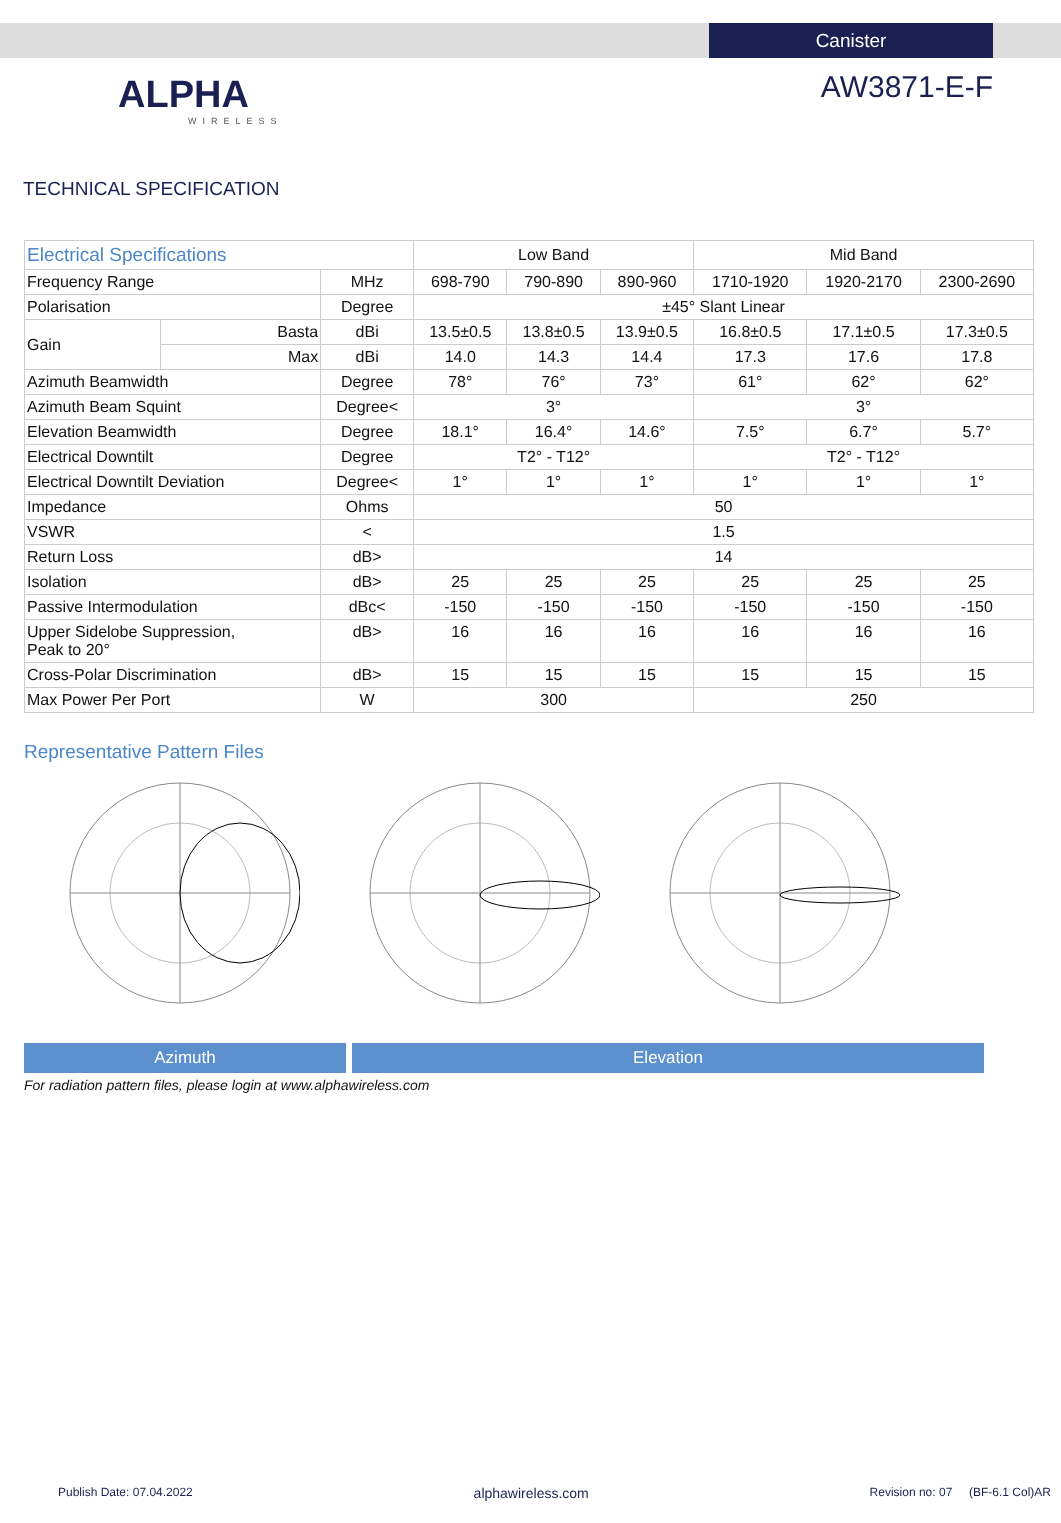Canister
ALPHA
WIRELESS
AW3871-E-F
TECHNICAL SPECIFICATION
| Electrical Specifications | | | Low Band | | | Mid Band | | |
| --- | --- | --- | --- | --- | --- | --- | --- | --- |
| Frequency Range | | MHz | 698-790 | 790-890 | 890-960 | 1710-1920 | 1920-2170 | 2300-2690 |
| Polarisation | | Degree | ±45° Slant Linear | | | | | |
| Gain | Basta | dBi | 13.5±0.5 | 13.8±0.5 | 13.9±0.5 | 16.8±0.5 | 17.1±0.5 | 17.3±0.5 |
| | Max | dBi | 14.0 | 14.3 | 14.4 | 17.3 | 17.6 | 17.8 |
| Azimuth Beamwidth | | Degree | 78° | 76° | 73° | 61° | 62° | 62° |
| Azimuth Beam Squint | | Degree< | 3° | | | 3° | | |
| Elevation Beamwidth | | Degree | 18.1° | 16.4° | 14.6° | 7.5° | 6.7° | 5.7° |
| Electrical Downtilt | | Degree | T2° - T12° | | | T2° - T12° | | |
| Electrical Downtilt Deviation | | Degree< | 1° | 1° | 1° | 1° | 1° | 1° |
| Impedance | | Ohms | 50 | | | | | |
| VSWR | | < | 1.5 | | | | | |
| Return Loss | | dB> | 14 | | | | | |
| Isolation | | dB> | 25 | 25 | 25 | 25 | 25 | 25 |
| Passive Intermodulation | | dBc< | -150 | -150 | -150 | -150 | -150 | -150 |
| Upper Sidelobe Suppression, Peak to 20° | | dB> | 16 | 16 | 16 | 16 | 16 | 16 |
| Cross-Polar Discrimination | | dB> | 15 | 15 | 15 | 15 | 15 | 15 |
| Max Power Per Port | | W | 300 | | | 250 | | |
Representative Pattern Files
Azimuth Elevation
For radiation pattern files, please login at www.alphawireless.com
Publish Date: 07.04.2022 alphawireless.com Revision no: 07 (BF-6.1 Col)AR